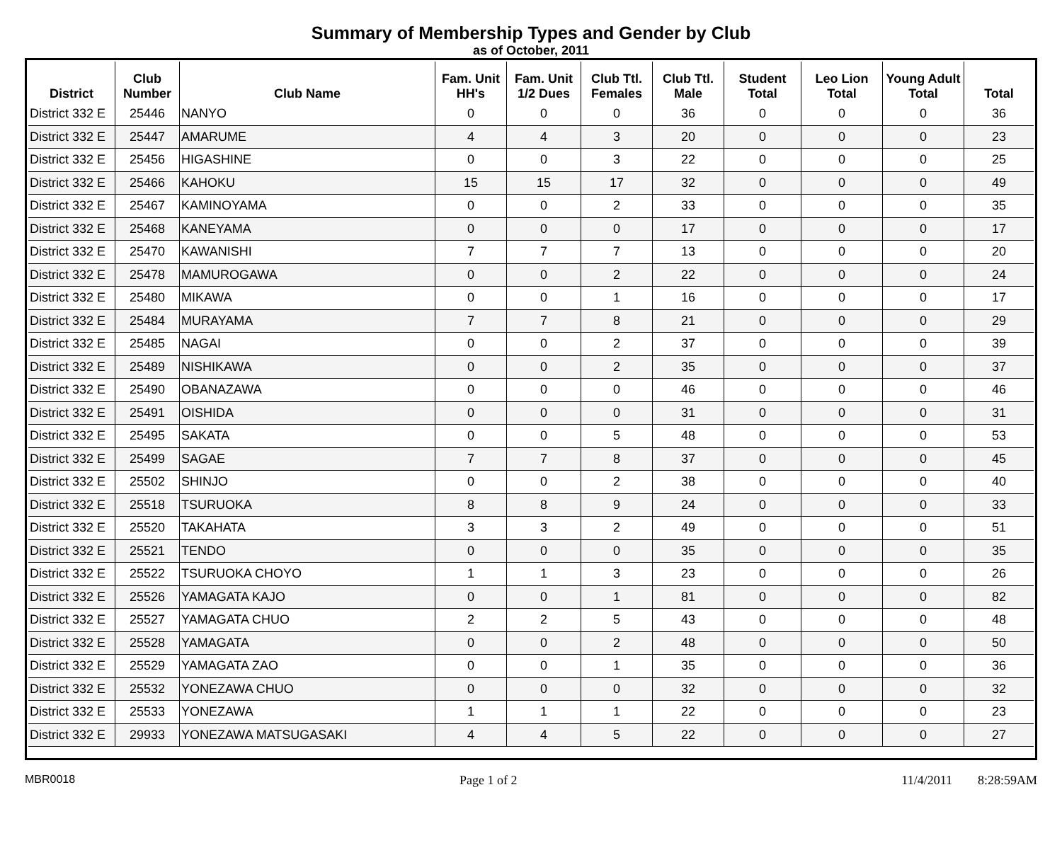Summary of Membership Types and Gender by Club
as of October, 2011
| District | Club Number | Club Name | Fam. Unit HH's | Fam. Unit 1/2 Dues | Club Ttl. Females | Club Ttl. Male | Student Total | Leo Lion Total | Young Adult Total | Total |
| --- | --- | --- | --- | --- | --- | --- | --- | --- | --- | --- |
| District 332 E | 25446 | NANYO | 0 | 0 | 0 | 36 | 0 | 0 | 0 | 36 |
| District 332 E | 25447 | AMARUME | 4 | 4 | 3 | 20 | 0 | 0 | 0 | 23 |
| District 332 E | 25456 | HIGASHINE | 0 | 0 | 3 | 22 | 0 | 0 | 0 | 25 |
| District 332 E | 25466 | KAHOKU | 15 | 15 | 17 | 32 | 0 | 0 | 0 | 49 |
| District 332 E | 25467 | KAMINOYAMA | 0 | 0 | 2 | 33 | 0 | 0 | 0 | 35 |
| District 332 E | 25468 | KANEYAMA | 0 | 0 | 0 | 17 | 0 | 0 | 0 | 17 |
| District 332 E | 25470 | KAWANISHI | 7 | 7 | 7 | 13 | 0 | 0 | 0 | 20 |
| District 332 E | 25478 | MAMUROGAWA | 0 | 0 | 2 | 22 | 0 | 0 | 0 | 24 |
| District 332 E | 25480 | MIKAWA | 0 | 0 | 1 | 16 | 0 | 0 | 0 | 17 |
| District 332 E | 25484 | MURAYAMA | 7 | 7 | 8 | 21 | 0 | 0 | 0 | 29 |
| District 332 E | 25485 | NAGAI | 0 | 0 | 2 | 37 | 0 | 0 | 0 | 39 |
| District 332 E | 25489 | NISHIKAWA | 0 | 0 | 2 | 35 | 0 | 0 | 0 | 37 |
| District 332 E | 25490 | OBANAZAWA | 0 | 0 | 0 | 46 | 0 | 0 | 0 | 46 |
| District 332 E | 25491 | OISHIDA | 0 | 0 | 0 | 31 | 0 | 0 | 0 | 31 |
| District 332 E | 25495 | SAKATA | 0 | 0 | 5 | 48 | 0 | 0 | 0 | 53 |
| District 332 E | 25499 | SAGAE | 7 | 7 | 8 | 37 | 0 | 0 | 0 | 45 |
| District 332 E | 25502 | SHINJO | 0 | 0 | 2 | 38 | 0 | 0 | 0 | 40 |
| District 332 E | 25518 | TSURUOKA | 8 | 8 | 9 | 24 | 0 | 0 | 0 | 33 |
| District 332 E | 25520 | TAKAHATA | 3 | 3 | 2 | 49 | 0 | 0 | 0 | 51 |
| District 332 E | 25521 | TENDO | 0 | 0 | 0 | 35 | 0 | 0 | 0 | 35 |
| District 332 E | 25522 | TSURUOKA CHOYO | 1 | 1 | 3 | 23 | 0 | 0 | 0 | 26 |
| District 332 E | 25526 | YAMAGATA KAJO | 0 | 0 | 1 | 81 | 0 | 0 | 0 | 82 |
| District 332 E | 25527 | YAMAGATA CHUO | 2 | 2 | 5 | 43 | 0 | 0 | 0 | 48 |
| District 332 E | 25528 | YAMAGATA | 0 | 0 | 2 | 48 | 0 | 0 | 0 | 50 |
| District 332 E | 25529 | YAMAGATA ZAO | 0 | 0 | 1 | 35 | 0 | 0 | 0 | 36 |
| District 332 E | 25532 | YONEZAWA CHUO | 0 | 0 | 0 | 32 | 0 | 0 | 0 | 32 |
| District 332 E | 25533 | YONEZAWA | 1 | 1 | 1 | 22 | 0 | 0 | 0 | 23 |
| District 332 E | 29933 | YONEZAWA MATSUGASAKI | 4 | 4 | 5 | 22 | 0 | 0 | 0 | 27 |
MBR0018 Page 1 of 2 11/4/2011 8:28:59AM